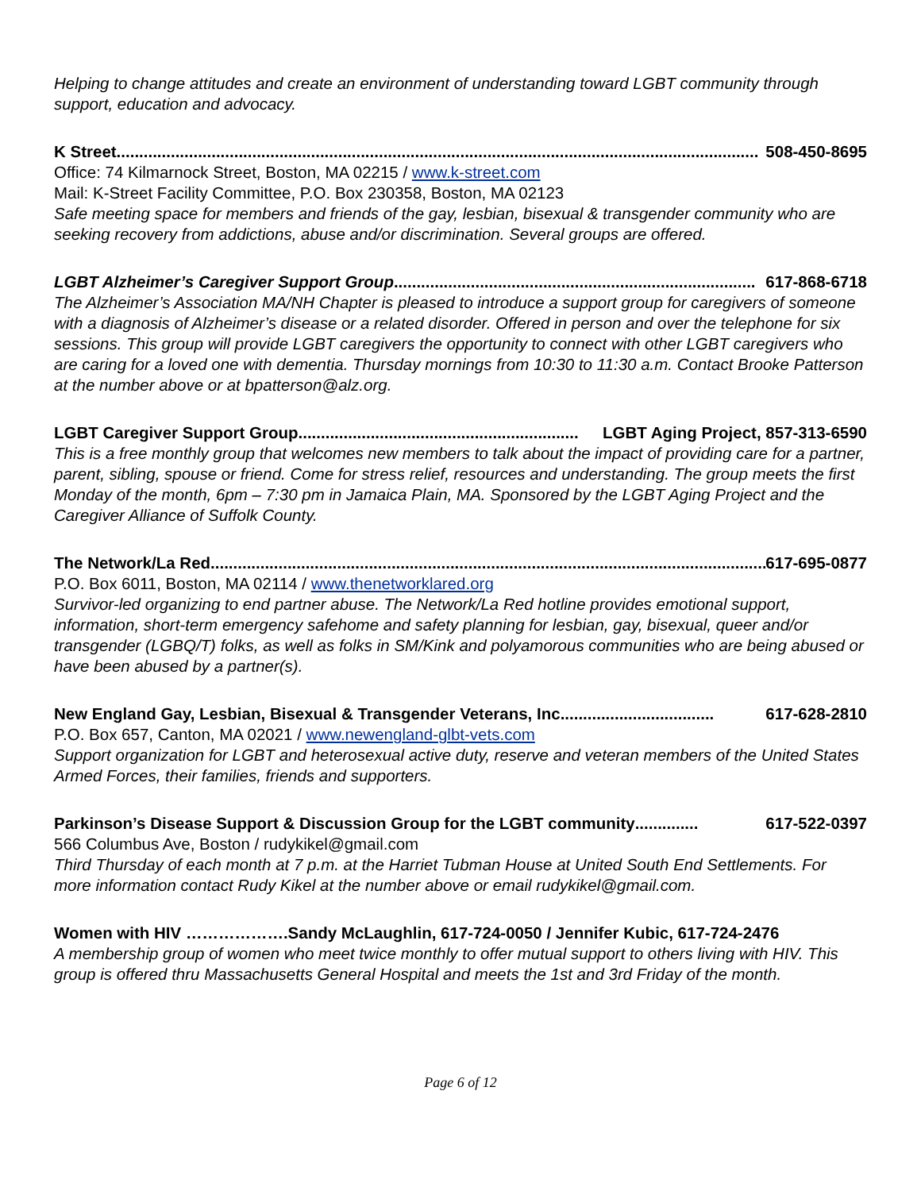Helping to change attitudes and create an environment of understanding toward LGBT community through support, education and advocacy.
K Street.............................................................................................................................................. 508-450-8695
Office: 74 Kilmarnock Street, Boston, MA 02215 / www.k-street.com
Mail: K-Street Facility Committee, P.O. Box 230358, Boston, MA 02123
Safe meeting space for members and friends of the gay, lesbian, bisexual & transgender community who are seeking recovery from addictions, abuse and/or discrimination. Several groups are offered.
LGBT Alzheimer’s Caregiver Support Group................................................................................ 617-868-6718
The Alzheimer’s Association MA/NH Chapter is pleased to introduce a support group for caregivers of someone with a diagnosis of Alzheimer’s disease or a related disorder. Offered in person and over the telephone for six sessions. This group will provide LGBT caregivers the opportunity to connect with other LGBT caregivers who are caring for a loved one with dementia. Thursday mornings from 10:30 to 11:30 a.m. Contact Brooke Patterson at the number above or at bpatterson@alz.org.
LGBT Caregiver Support Group.............................................................. LGBT Aging Project, 857-313-6590
This is a free monthly group that welcomes new members to talk about the impact of providing care for a partner, parent, sibling, spouse or friend. Come for stress relief, resources and understanding. The group meets the first Monday of the month, 6pm – 7:30 pm in Jamaica Plain, MA. Sponsored by the LGBT Aging Project and the Caregiver Alliance of Suffolk County.
The Network/La Red.............................................................................................................................. 617-695-0877
P.O. Box 6011, Boston, MA 02114 / www.thenetworklared.org
Survivor-led organizing to end partner abuse. The Network/La Red hotline provides emotional support, information, short-term emergency safehome and safety planning for lesbian, gay, bisexual, queer and/or transgender (LGBQ/T) folks, as well as folks in SM/Kink and polyamorous communities who are being abused or have been abused by a partner(s).
New England Gay, Lesbian, Bisexual & Transgender Veterans, Inc.................................. 617-628-2810
P.O. Box 657, Canton, MA 02021 / www.newengland-glbt-vets.com
Support organization for LGBT and heterosexual active duty, reserve and veteran members of the United States Armed Forces, their families, friends and supporters.
Parkinson’s Disease Support & Discussion Group for the LGBT community.............. 617-522-0397
566 Columbus Ave, Boston / rudykikel@gmail.com
Third Thursday of each month at 7 p.m. at the Harriet Tubman House at United South End Settlements. For more information contact Rudy Kikel at the number above or email rudykikel@gmail.com.
Women with HIV ……………….Sandy McLaughlin, 617-724-0050 / Jennifer Kubic, 617-724-2476
A membership group of women who meet twice monthly to offer mutual support to others living with HIV. This group is offered thru Massachusetts General Hospital and meets the 1st and 3rd Friday of the month.
Page 6 of 12